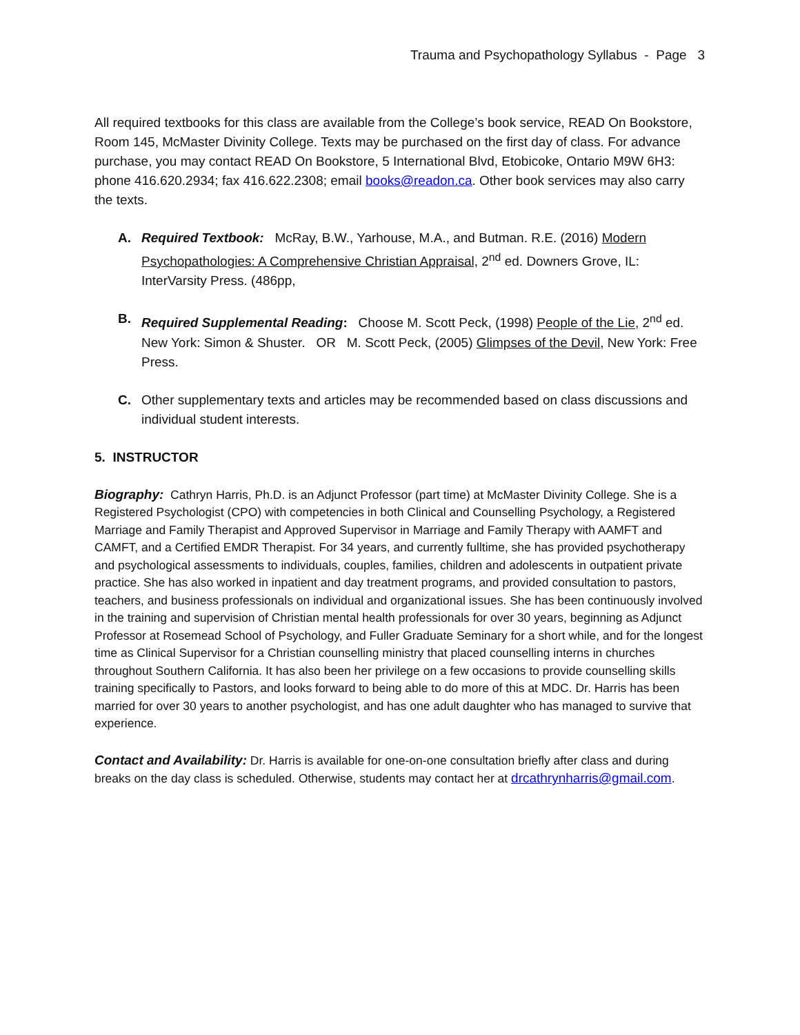Trauma and Psychopathology Syllabus - Page 3
All required textbooks for this class are available from the College’s book service, READ On Bookstore, Room 145, McMaster Divinity College. Texts may be purchased on the first day of class. For advance purchase, you may contact READ On Bookstore, 5 International Blvd, Etobicoke, Ontario M9W 6H3: phone 416.620.2934; fax 416.622.2308; email books@readon.ca. Other book services may also carry the texts.
A. Required Textbook: McRay, B.W., Yarhouse, M.A., and Butman. R.E. (2016) Modern Psychopathologies: A Comprehensive Christian Appraisal, 2<sup>nd</sup> ed. Downers Grove, IL: InterVarsity Press. (486pp,
B. Required Supplemental Reading: Choose M. Scott Peck, (1998) People of the Lie, 2<sup>nd</sup> ed. New York: Simon & Shuster. OR M. Scott Peck, (2005) Glimpses of the Devil, New York: Free Press.
C. Other supplementary texts and articles may be recommended based on class discussions and individual student interests.
5. INSTRUCTOR
Biography: Cathryn Harris, Ph.D. is an Adjunct Professor (part time) at McMaster Divinity College. She is a Registered Psychologist (CPO) with competencies in both Clinical and Counselling Psychology, a Registered Marriage and Family Therapist and Approved Supervisor in Marriage and Family Therapy with AAMFT and CAMFT, and a Certified EMDR Therapist. For 34 years, and currently fulltime, she has provided psychotherapy and psychological assessments to individuals, couples, families, children and adolescents in outpatient private practice. She has also worked in inpatient and day treatment programs, and provided consultation to pastors, teachers, and business professionals on individual and organizational issues. She has been continuously involved in the training and supervision of Christian mental health professionals for over 30 years, beginning as Adjunct Professor at Rosemead School of Psychology, and Fuller Graduate Seminary for a short while, and for the longest time as Clinical Supervisor for a Christian counselling ministry that placed counselling interns in churches throughout Southern California. It has also been her privilege on a few occasions to provide counselling skills training specifically to Pastors, and looks forward to being able to do more of this at MDC. Dr. Harris has been married for over 30 years to another psychologist, and has one adult daughter who has managed to survive that experience.
Contact and Availability: Dr. Harris is available for one-on-one consultation briefly after class and during breaks on the day class is scheduled. Otherwise, students may contact her at drcathrynharris@gmail.com.